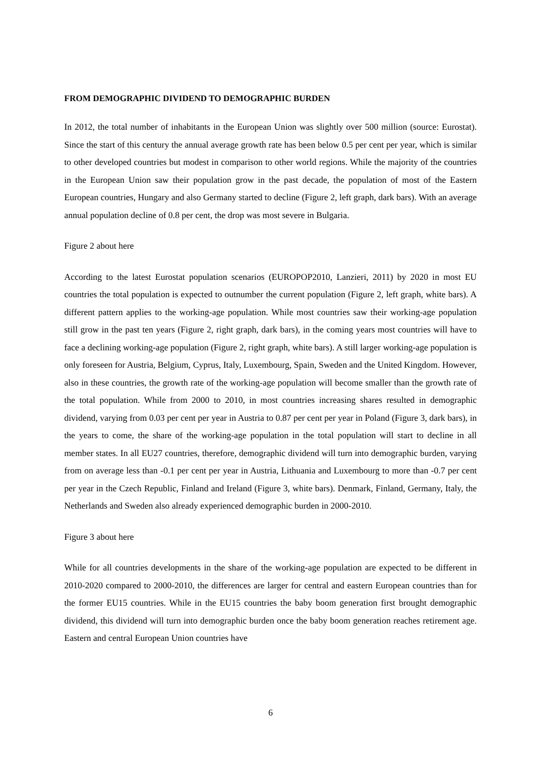FROM DEMOGRAPHIC DIVIDEND TO DEMOGRAPHIC BURDEN
In 2012, the total number of inhabitants in the European Union was slightly over 500 million (source: Eurostat). Since the start of this century the annual average growth rate has been below 0.5 per cent per year, which is similar to other developed countries but modest in comparison to other world regions. While the majority of the countries in the European Union saw their population grow in the past decade, the population of most of the Eastern European countries, Hungary and also Germany started to decline (Figure 2, left graph, dark bars). With an average annual population decline of 0.8 per cent, the drop was most severe in Bulgaria.
Figure 2 about here
According to the latest Eurostat population scenarios (EUROPOP2010, Lanzieri, 2011) by 2020 in most EU countries the total population is expected to outnumber the current population (Figure 2, left graph, white bars). A different pattern applies to the working-age population. While most countries saw their working-age population still grow in the past ten years (Figure 2, right graph, dark bars), in the coming years most countries will have to face a declining working-age population (Figure 2, right graph, white bars). A still larger working-age population is only foreseen for Austria, Belgium, Cyprus, Italy, Luxembourg, Spain, Sweden and the United Kingdom. However, also in these countries, the growth rate of the working-age population will become smaller than the growth rate of the total population. While from 2000 to 2010, in most countries increasing shares resulted in demographic dividend, varying from 0.03 per cent per year in Austria to 0.87 per cent per year in Poland (Figure 3, dark bars), in the years to come, the share of the working-age population in the total population will start to decline in all member states. In all EU27 countries, therefore, demographic dividend will turn into demographic burden, varying from on average less than -0.1 per cent per year in Austria, Lithuania and Luxembourg to more than -0.7 per cent per year in the Czech Republic, Finland and Ireland (Figure 3, white bars). Denmark, Finland, Germany, Italy, the Netherlands and Sweden also already experienced demographic burden in 2000-2010.
Figure 3 about here
While for all countries developments in the share of the working-age population are expected to be different in 2010-2020 compared to 2000-2010, the differences are larger for central and eastern European countries than for the former EU15 countries. While in the EU15 countries the baby boom generation first brought demographic dividend, this dividend will turn into demographic burden once the baby boom generation reaches retirement age. Eastern and central European Union countries have
6